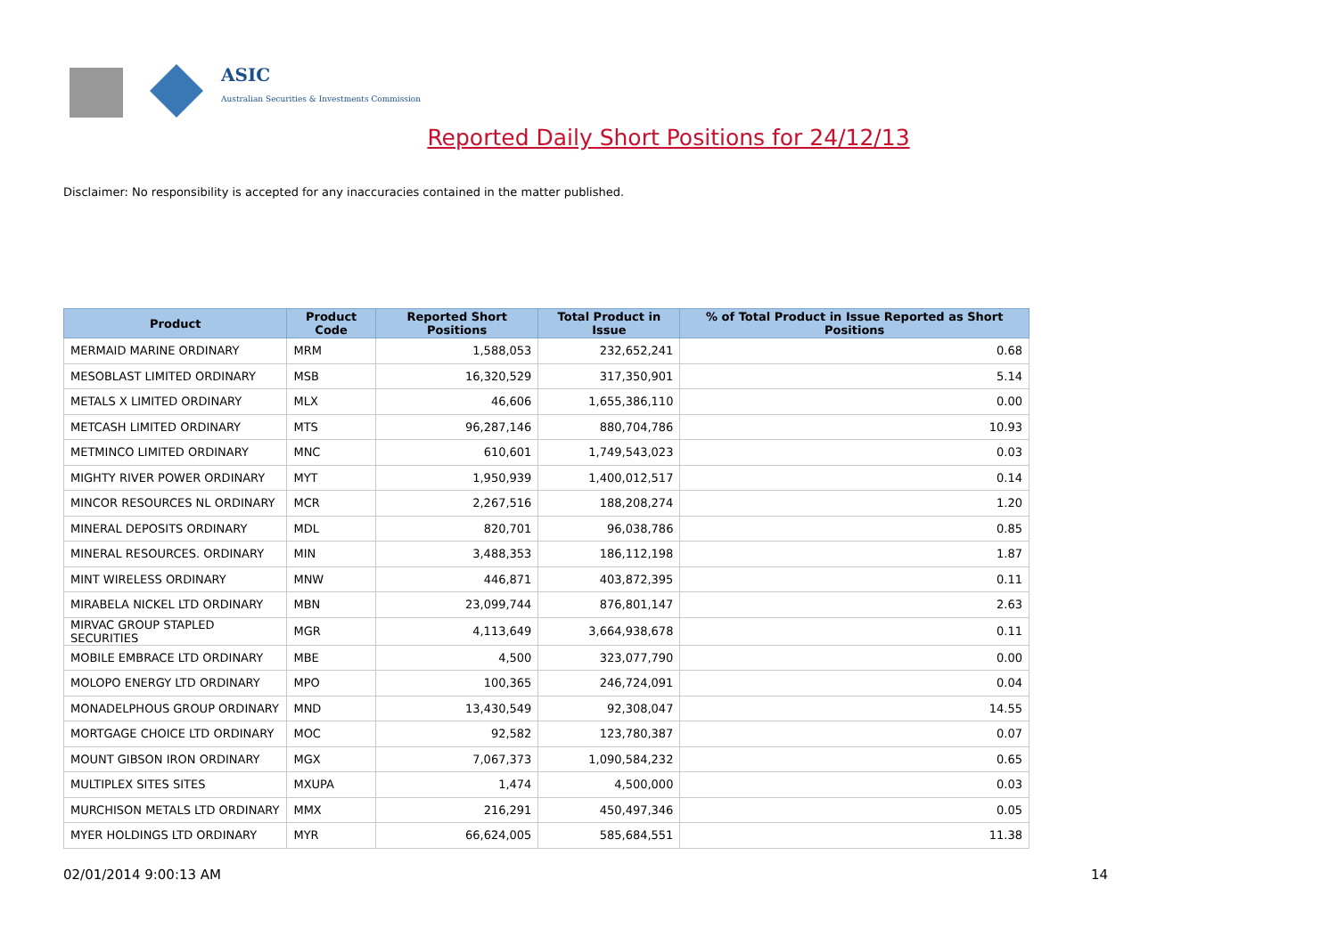ASIC
Australian Securities & Investments Commission
Reported Daily Short Positions for 24/12/13
Disclaimer: No responsibility is accepted for any inaccuracies contained in the matter published.
| Product | Product Code | Reported Short Positions | Total Product in Issue | % of Total Product in Issue Reported as Short Positions |
| --- | --- | --- | --- | --- |
| MERMAID MARINE ORDINARY | MRM | 1,588,053 | 232,652,241 | 0.68 |
| MESOBLAST LIMITED ORDINARY | MSB | 16,320,529 | 317,350,901 | 5.14 |
| METALS X LIMITED ORDINARY | MLX | 46,606 | 1,655,386,110 | 0.00 |
| METCASH LIMITED ORDINARY | MTS | 96,287,146 | 880,704,786 | 10.93 |
| METMINCO LIMITED ORDINARY | MNC | 610,601 | 1,749,543,023 | 0.03 |
| MIGHTY RIVER POWER ORDINARY | MYT | 1,950,939 | 1,400,012,517 | 0.14 |
| MINCOR RESOURCES NL ORDINARY | MCR | 2,267,516 | 188,208,274 | 1.20 |
| MINERAL DEPOSITS ORDINARY | MDL | 820,701 | 96,038,786 | 0.85 |
| MINERAL RESOURCES. ORDINARY | MIN | 3,488,353 | 186,112,198 | 1.87 |
| MINT WIRELESS ORDINARY | MNW | 446,871 | 403,872,395 | 0.11 |
| MIRABELA NICKEL LTD ORDINARY | MBN | 23,099,744 | 876,801,147 | 2.63 |
| MIRVAC GROUP STAPLED SECURITIES | MGR | 4,113,649 | 3,664,938,678 | 0.11 |
| MOBILE EMBRACE LTD ORDINARY | MBE | 4,500 | 323,077,790 | 0.00 |
| MOLOPO ENERGY LTD ORDINARY | MPO | 100,365 | 246,724,091 | 0.04 |
| MONADELPHOUS GROUP ORDINARY | MND | 13,430,549 | 92,308,047 | 14.55 |
| MORTGAGE CHOICE LTD ORDINARY | MOC | 92,582 | 123,780,387 | 0.07 |
| MOUNT GIBSON IRON ORDINARY | MGX | 7,067,373 | 1,090,584,232 | 0.65 |
| MULTIPLEX SITES SITES | MXUPA | 1,474 | 4,500,000 | 0.03 |
| MURCHISON METALS LTD ORDINARY | MMX | 216,291 | 450,497,346 | 0.05 |
| MYER HOLDINGS LTD ORDINARY | MYR | 66,624,005 | 585,684,551 | 11.38 |
02/01/2014 9:00:13 AM 14